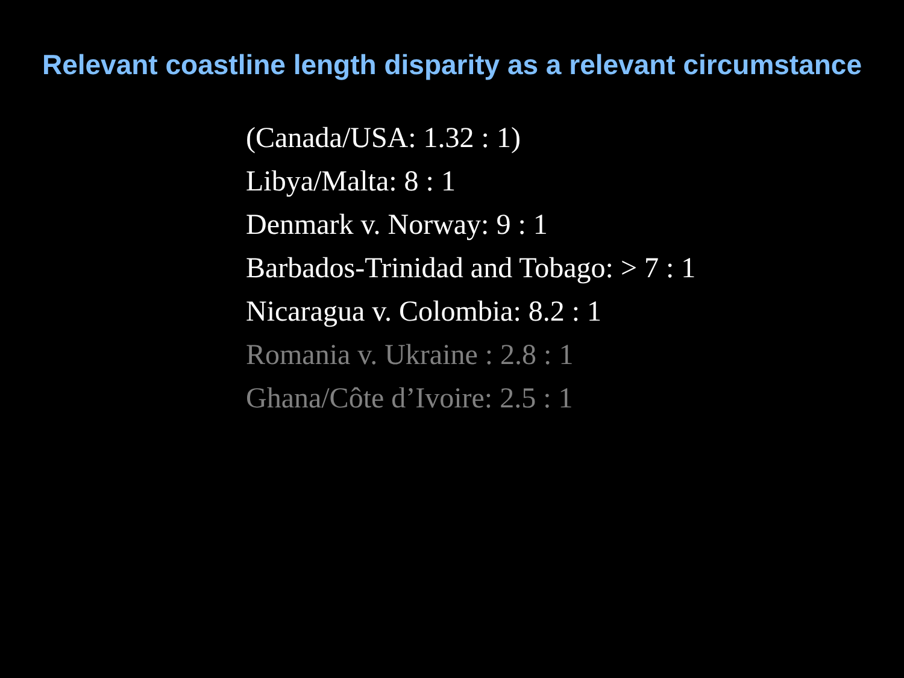Relevant coastline length disparity as a relevant circumstance
(Canada/USA: 1.32 : 1)
Libya/Malta: 8 : 1
Denmark v. Norway: 9 : 1
Barbados-Trinidad and Tobago: > 7 : 1
Nicaragua v. Colombia: 8.2 : 1
Romania v. Ukraine : 2.8 : 1
Ghana/Côte d’Ivoire: 2.5 : 1